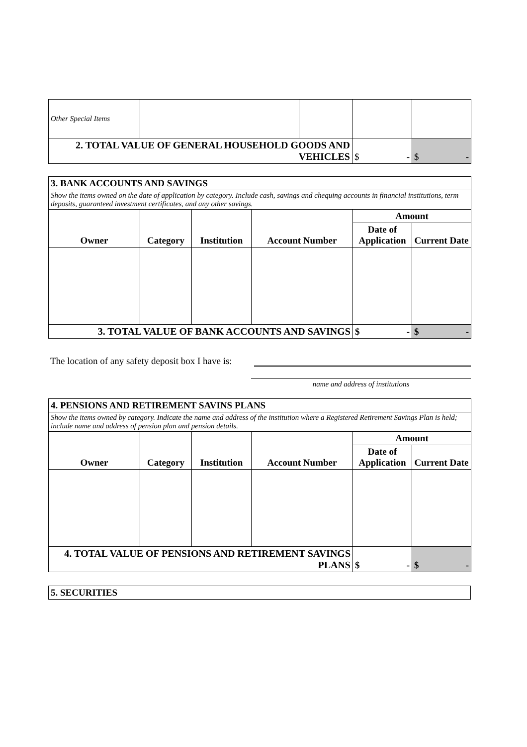| Other Special Items | | | | |
| 2. TOTAL VALUE OF GENERAL HOUSEHOLD GOODS AND VEHICLES | | | $ - | $ - |
| 3. BANK ACCOUNTS AND SAVINGS | | | | | |
| Show the items owned on the date of application by category. Include cash, savings and chequing accounts in financial institutions, term deposits, guaranteed investment certificates, and any other savings. | | | | | |
| Owner | Category | Institution | Account Number | Amount | |
| | | | | Date of Application | Current Date |
| 3. TOTAL VALUE OF BANK ACCOUNTS AND SAVINGS | | | | $ - | $ - |
The location of any safety deposit box I have is:
name and address of institutions
| 4. PENSIONS AND RETIREMENT SAVINS PLANS | | | | | |
| Show the items owned by category. Indicate the name and address of the institution where a Registered Retirement Savings Plan is held; include name and address of pension plan and pension details. | | | | | |
| Owner | Category | Institution | Account Number | Amount | |
| | | | | Date of Application | Current Date |
| 4. TOTAL VALUE OF PENSIONS AND RETIREMENT SAVINGS PLANS | | | | $ - | $ - |
| 5. SECURITIES |